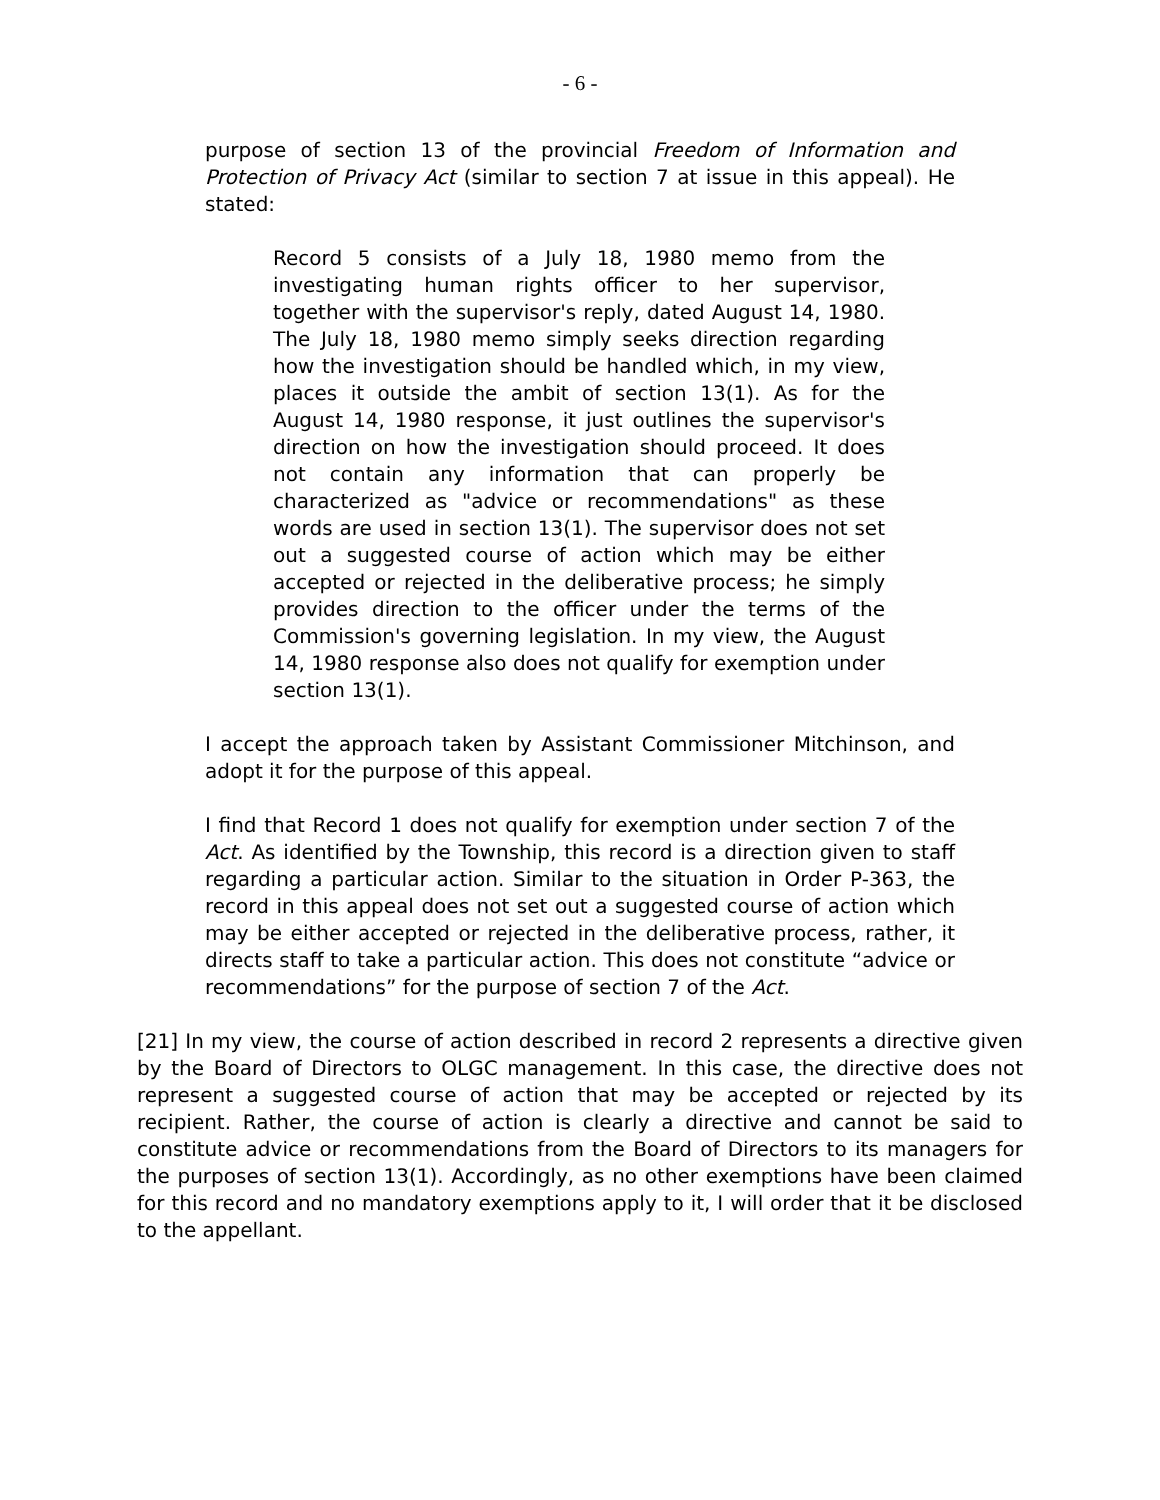- 6 -
purpose of section 13 of the provincial Freedom of Information and Protection of Privacy Act (similar to section 7 at issue in this appeal). He stated:
Record 5 consists of a July 18, 1980 memo from the investigating human rights officer to her supervisor, together with the supervisor's reply, dated August 14, 1980. The July 18, 1980 memo simply seeks direction regarding how the investigation should be handled which, in my view, places it outside the ambit of section 13(1). As for the August 14, 1980 response, it just outlines the supervisor's direction on how the investigation should proceed. It does not contain any information that can properly be characterized as "advice or recommendations" as these words are used in section 13(1). The supervisor does not set out a suggested course of action which may be either accepted or rejected in the deliberative process; he simply provides direction to the officer under the terms of the Commission's governing legislation. In my view, the August 14, 1980 response also does not qualify for exemption under section 13(1).
I accept the approach taken by Assistant Commissioner Mitchinson, and adopt it for the purpose of this appeal.
I find that Record 1 does not qualify for exemption under section 7 of the Act. As identified by the Township, this record is a direction given to staff regarding a particular action. Similar to the situation in Order P-363, the record in this appeal does not set out a suggested course of action which may be either accepted or rejected in the deliberative process, rather, it directs staff to take a particular action. This does not constitute “advice or recommendations” for the purpose of section 7 of the Act.
[21] In my view, the course of action described in record 2 represents a directive given by the Board of Directors to OLGC management. In this case, the directive does not represent a suggested course of action that may be accepted or rejected by its recipient. Rather, the course of action is clearly a directive and cannot be said to constitute advice or recommendations from the Board of Directors to its managers for the purposes of section 13(1). Accordingly, as no other exemptions have been claimed for this record and no mandatory exemptions apply to it, I will order that it be disclosed to the appellant.